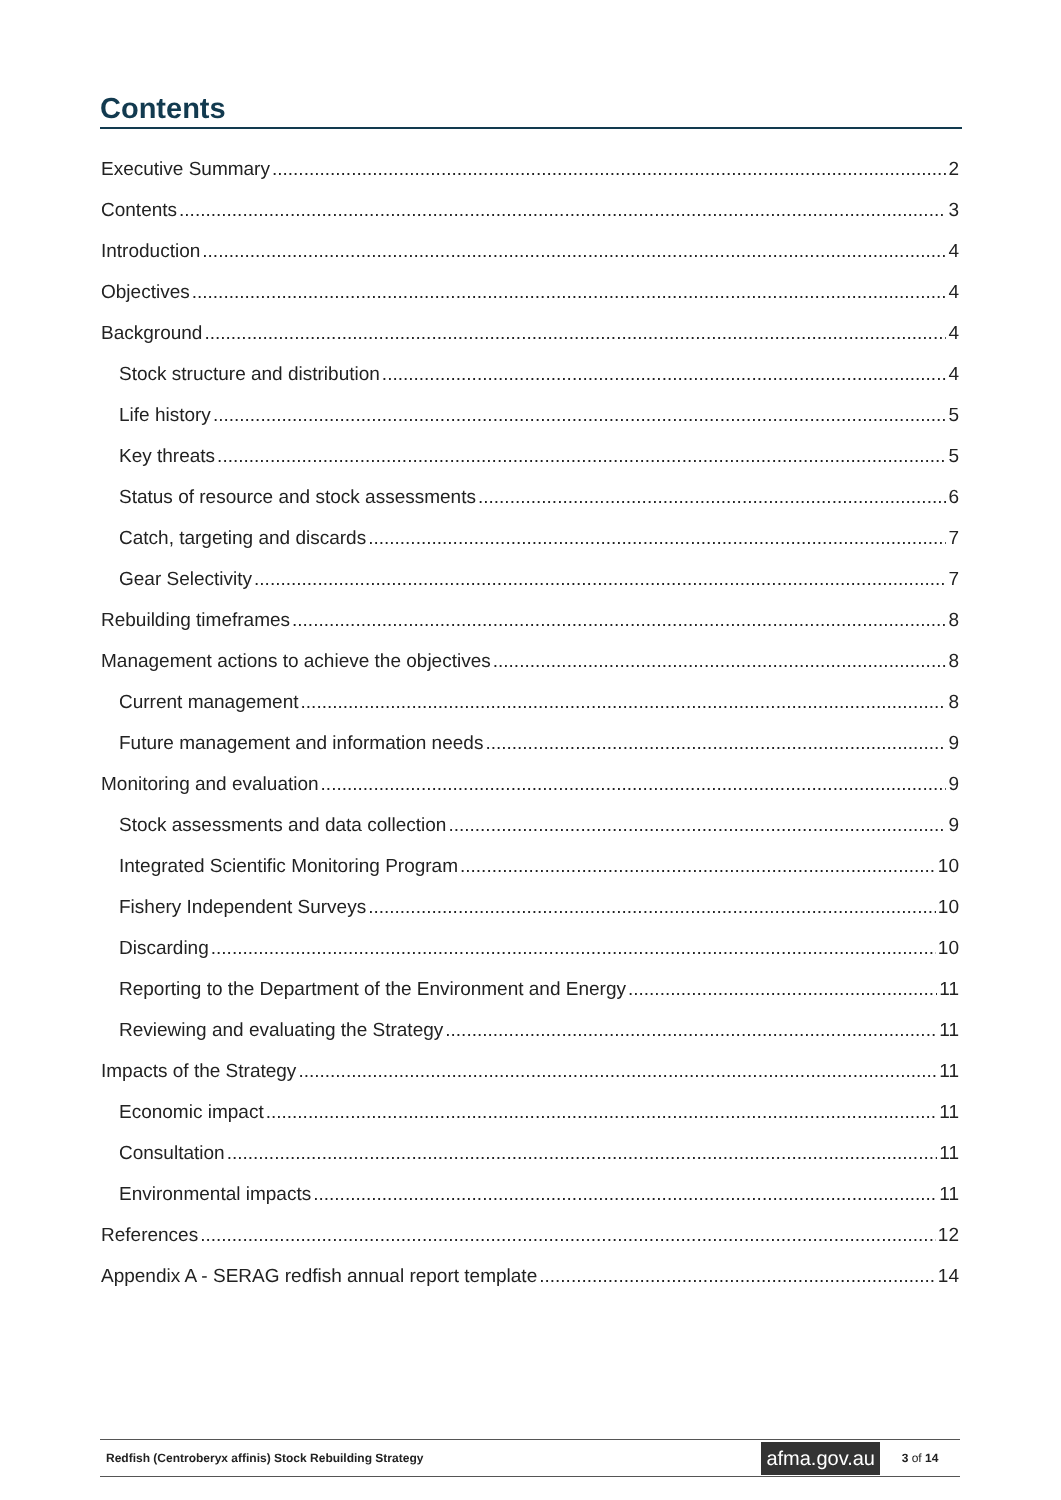Contents
Executive Summary 2
Contents 3
Introduction 4
Objectives 4
Background 4
Stock structure and distribution 4
Life history 5
Key threats 5
Status of resource and stock assessments 6
Catch, targeting and discards 7
Gear Selectivity 7
Rebuilding timeframes 8
Management actions to achieve the objectives 8
Current management 8
Future management and information needs 9
Monitoring and evaluation 9
Stock assessments and data collection 9
Integrated Scientific Monitoring Program 10
Fishery Independent Surveys 10
Discarding 10
Reporting to the Department of the Environment and Energy 11
Reviewing and evaluating the Strategy 11
Impacts of the Strategy 11
Economic impact 11
Consultation 11
Environmental impacts 11
References 12
Appendix A - SERAG redfish annual report template 14
Redfish (Centroberyx affinis) Stock Rebuilding Strategy afma.gov.au 3 of 14